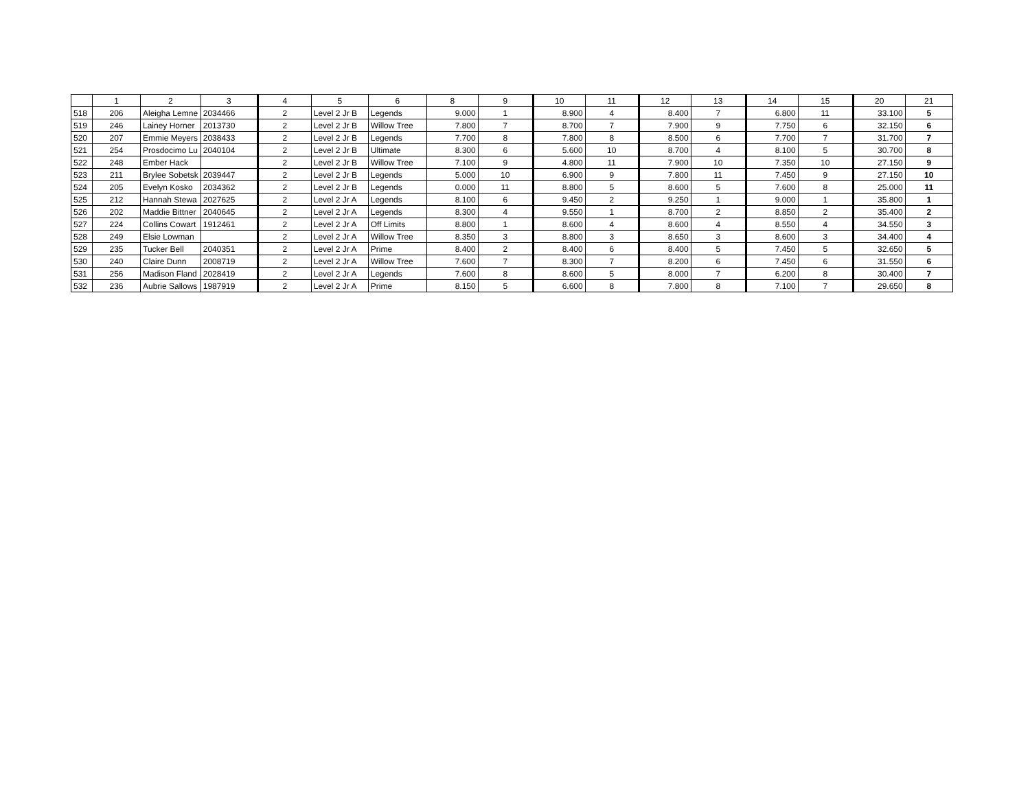| | 1 | 2 | 3 | 4 | 5 | 6 | 8 | 9 | 10 | 11 | 12 | 13 | 14 | 15 | 20 | 21 |
| --- | --- | --- | --- | --- | --- | --- | --- | --- | --- | --- | --- | --- | --- | --- | --- | --- |
| 518 | 206 | Aleigha Lemne | 2034466 | 2 | Level 2 Jr B | Legends | 9.000 | 1 | 8.900 | 4 | 8.400 | 7 | 6.800 | 11 | 33.100 | 5 |
| 519 | 246 | Lainey Horner | 2013730 | 2 | Level 2 Jr B | Willow Tree | 7.800 | 7 | 8.700 | 7 | 7.900 | 9 | 7.750 | 6 | 32.150 | 6 |
| 520 | 207 | Emmie Meyers | 2038433 | 2 | Level 2 Jr B | Legends | 7.700 | 8 | 7.800 | 8 | 8.500 | 6 | 7.700 | 7 | 31.700 | 7 |
| 521 | 254 | Prosdocimo Lu | 2040104 | 2 | Level 2 Jr B | Ultimate | 8.300 | 6 | 5.600 | 10 | 8.700 | 4 | 8.100 | 5 | 30.700 | 8 |
| 522 | 248 | Ember Hack | | 2 | Level 2 Jr B | Willow Tree | 7.100 | 9 | 4.800 | 11 | 7.900 | 10 | 7.350 | 10 | 27.150 | 9 |
| 523 | 211 | Brylee Sobetsk | 2039447 | 2 | Level 2 Jr B | Legends | 5.000 | 10 | 6.900 | 9 | 7.800 | 11 | 7.450 | 9 | 27.150 | 10 |
| 524 | 205 | Evelyn Kosko | 2034362 | 2 | Level 2 Jr B | Legends | 0.000 | 11 | 8.800 | 5 | 8.600 | 5 | 7.600 | 8 | 25.000 | 11 |
| 525 | 212 | Hannah Stewa | 2027625 | 2 | Level 2 Jr A | Legends | 8.100 | 6 | 9.450 | 2 | 9.250 | 1 | 9.000 | 1 | 35.800 | 1 |
| 526 | 202 | Maddie Bittner | 2040645 | 2 | Level 2 Jr A | Legends | 8.300 | 4 | 9.550 | 1 | 8.700 | 2 | 8.850 | 2 | 35.400 | 2 |
| 527 | 224 | Collins Cowart | 1912461 | 2 | Level 2 Jr A | Off Limits | 8.800 | 1 | 8.600 | 4 | 8.600 | 4 | 8.550 | 4 | 34.550 | 3 |
| 528 | 249 | Elsie Lowman | | 2 | Level 2 Jr A | Willow Tree | 8.350 | 3 | 8.800 | 3 | 8.650 | 3 | 8.600 | 3 | 34.400 | 4 |
| 529 | 235 | Tucker Bell | 2040351 | 2 | Level 2 Jr A | Prime | 8.400 | 2 | 8.400 | 6 | 8.400 | 5 | 7.450 | 5 | 32.650 | 5 |
| 530 | 240 | Claire Dunn | 2008719 | 2 | Level 2 Jr A | Willow Tree | 7.600 | 7 | 8.300 | 7 | 8.200 | 6 | 7.450 | 6 | 31.550 | 6 |
| 531 | 256 | Madison Fland | 2028419 | 2 | Level 2 Jr A | Legends | 7.600 | 8 | 8.600 | 5 | 8.000 | 7 | 6.200 | 8 | 30.400 | 7 |
| 532 | 236 | Aubrie Sallows | 1987919 | 2 | Level 2 Jr A | Prime | 8.150 | 5 | 6.600 | 8 | 7.800 | 8 | 7.100 | 7 | 29.650 | 8 |